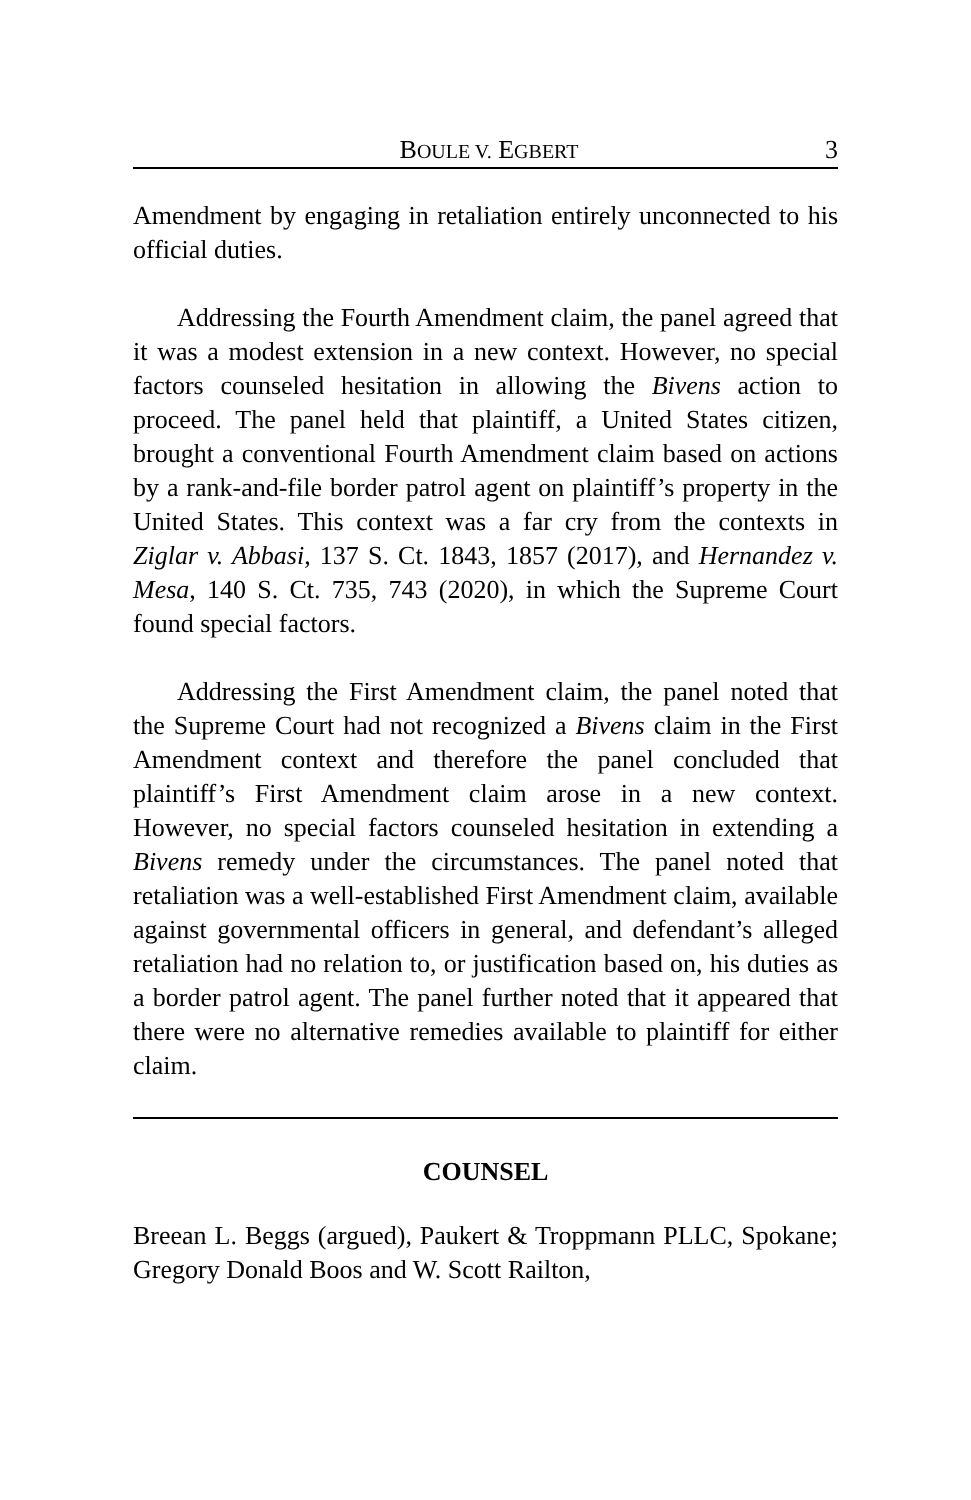BOULE V. EGBERT 3
Amendment by engaging in retaliation entirely unconnected to his official duties.
Addressing the Fourth Amendment claim, the panel agreed that it was a modest extension in a new context. However, no special factors counseled hesitation in allowing the Bivens action to proceed. The panel held that plaintiff, a United States citizen, brought a conventional Fourth Amendment claim based on actions by a rank-and-file border patrol agent on plaintiff’s property in the United States. This context was a far cry from the contexts in Ziglar v. Abbasi, 137 S. Ct. 1843, 1857 (2017), and Hernandez v. Mesa, 140 S. Ct. 735, 743 (2020), in which the Supreme Court found special factors.
Addressing the First Amendment claim, the panel noted that the Supreme Court had not recognized a Bivens claim in the First Amendment context and therefore the panel concluded that plaintiff’s First Amendment claim arose in a new context. However, no special factors counseled hesitation in extending a Bivens remedy under the circumstances. The panel noted that retaliation was a well-established First Amendment claim, available against governmental officers in general, and defendant’s alleged retaliation had no relation to, or justification based on, his duties as a border patrol agent. The panel further noted that it appeared that there were no alternative remedies available to plaintiff for either claim.
COUNSEL
Breean L. Beggs (argued), Paukert & Troppmann PLLC, Spokane; Gregory Donald Boos and W. Scott Railton,